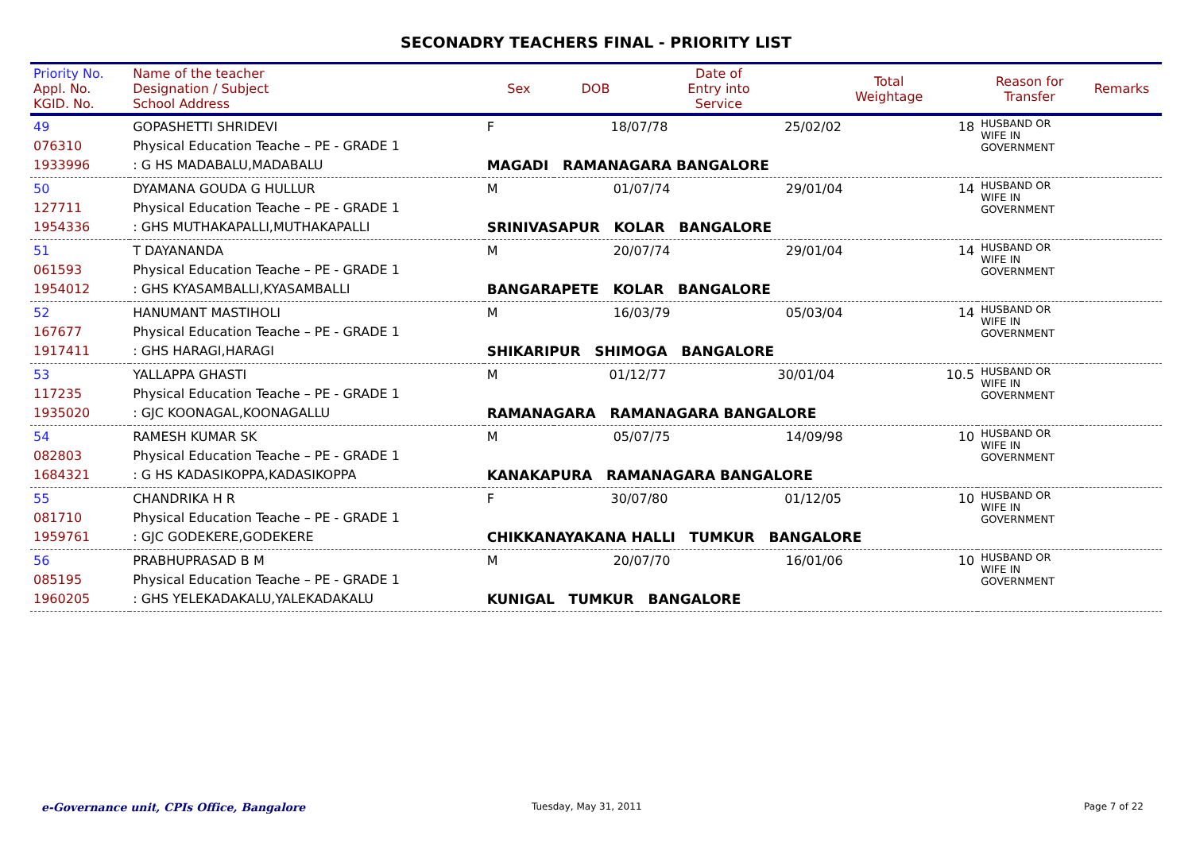SECONADRY TEACHERS FINAL - PRIORITY LIST
| Priority No. Appl. No. KGID. No. | Name of the teacher Designation / Subject School Address | Sex | DOB | Date of Entry into Service | Total Weightage | Reason for Transfer | Remarks |
| --- | --- | --- | --- | --- | --- | --- | --- |
| 49 076310 1933996 | GOPASHETTI SHRIDEVI Physical Education Teache – PE - GRADE 1 : G HS MADABALU,MADABALU | F 18/07/78 25/02/02 18 MAGADI RAMANAGARA BANGALORE | | | | HUSBAND OR WIFE IN GOVERNMENT | |
| 50 127711 1954336 | DYAMANA GOUDA G HULLUR Physical Education Teache – PE - GRADE 1 : GHS MUTHAKAPALLI,MUTHAKAPALLI | M 01/07/74 29/01/04 14 SRINIVASAPUR KOLAR BANGALORE | | | | HUSBAND OR WIFE IN GOVERNMENT | |
| 51 061593 1954012 | T DAYANANDA Physical Education Teache – PE - GRADE 1 : GHS KYASAMBALLI,KYASAMBALLI | M 20/07/74 29/01/04 14 BANGARAPETE KOLAR BANGALORE | | | | HUSBAND OR WIFE IN GOVERNMENT | |
| 52 167677 1917411 | HANUMANT MASTIHOLI Physical Education Teache – PE - GRADE 1 : GHS HARAGI,HARAGI | M 16/03/79 05/03/04 14 SHIKARIPUR SHIMOGA BANGALORE | | | | HUSBAND OR WIFE IN GOVERNMENT | |
| 53 117235 1935020 | YALLAPPA GHASTI Physical Education Teache – PE - GRADE 1 : GJC KOONAGAL,KOONAGALLU | M 01/12/77 30/01/04 10.5 RAMANAGARA RAMANAGARA BANGALORE | | | | HUSBAND OR WIFE IN GOVERNMENT | |
| 54 082803 1684321 | RAMESH KUMAR SK Physical Education Teache – PE - GRADE 1 : G HS KADASIKOPPA,KADASIKOPPA | M 05/07/75 14/09/98 10 KANAKAPURA RAMANAGARA BANGALORE | | | | HUSBAND OR WIFE IN GOVERNMENT | |
| 55 081710 1959761 | CHANDRIKA H R Physical Education Teache – PE - GRADE 1 : GJC GODEKERE,GODEKERE | F 30/07/80 01/12/05 10 CHIKKANAYAKANA HALLI TUMKUR BANGALORE | | | | HUSBAND OR WIFE IN GOVERNMENT | |
| 56 085195 1960205 | PRABHUPRASAD B M Physical Education Teache – PE - GRADE 1 : GHS YELEKADAKALU,YALEKADAKALU | M 20/07/70 16/01/06 10 KUNIGAL TUMKUR BANGALORE | | | | HUSBAND OR WIFE IN GOVERNMENT | |
e-Governance unit, CPIs Office, Bangalore
Tuesday, May 31, 2011 Page 7 of 22